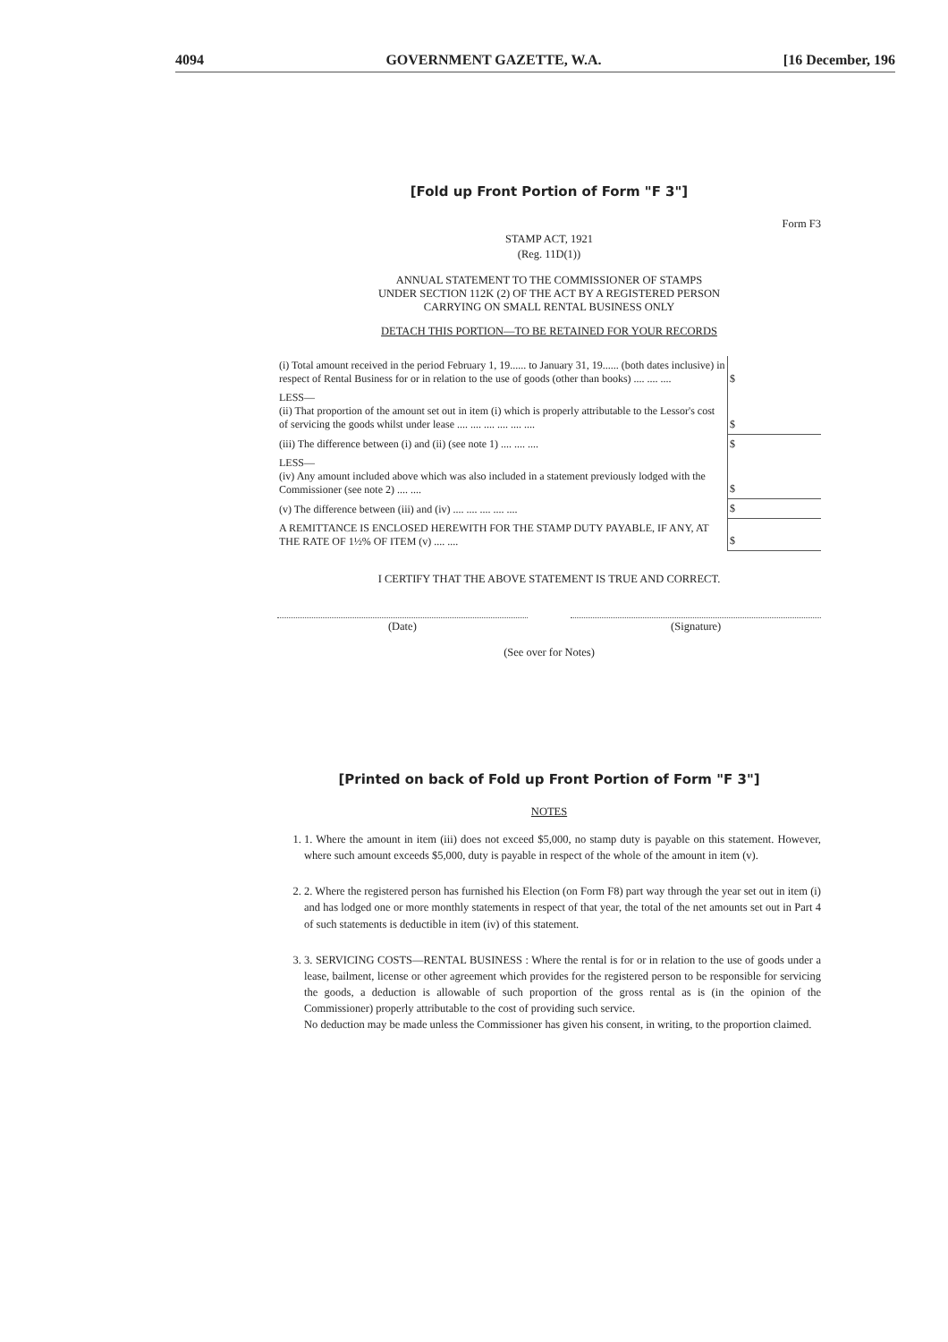4094 GOVERNMENT GAZETTE, W.A. [16 December, 196
[Fold up Front Portion of Form "F 3"]
Form F3
STAMP ACT, 1921
(Reg. 11D(1))
ANNUAL STATEMENT TO THE COMMISSIONER OF STAMPS
UNDER SECTION 112K (2) OF THE ACT BY A REGISTERED PERSON
CARRYING ON SMALL RENTAL BUSINESS ONLY
DETACH THIS PORTION—TO BE RETAINED FOR YOUR RECORDS
| (i) Total amount received in the period February 1, 19...... to January 31, 19...... (both dates inclusive) in respect of Rental Business for or in relation to the use of goods (other than books) .... .... .... | $ |
| LESS— (ii) That proportion of the amount set out in item (i) which is properly attributable to the Lessor's cost of servicing the goods whilst under lease .... .... .... .... .... .... | $ |
| (iii) The difference between (i) and (ii) (see note 1) .... .... .... | $ |
| LESS— (iv) Any amount included above which was also included in a statement previously lodged with the Commissioner (see note 2) .... .... | $ |
| (v) The difference between (iii) and (iv) .... .... .... .... .... | $ |
| A REMITTANCE IS ENCLOSED HEREWITH FOR THE STAMP DUTY PAYABLE, IF ANY, AT THE RATE OF 1½% OF ITEM (v) .... .... | $ |
I CERTIFY THAT THE ABOVE STATEMENT IS TRUE AND CORRECT.
(Date) (Signature)
(See over for Notes)
[Printed on back of Fold up Front Portion of Form "F 3"]
NOTES
1. 1. Where the amount in item (iii) does not exceed $5,000, no stamp duty is payable on this statement. However, where such amount exceeds $5,000, duty is payable in respect of the whole of the amount in item (v).
2. 2. Where the registered person has furnished his Election (on Form F8) part way through the year set out in item (i) and has lodged one or more monthly statements in respect of that year, the total of the net amounts set out in Part 4 of such statements is deductible in item (iv) of this statement.
3. 3. SERVICING COSTS—RENTAL BUSINESS : Where the rental is for or in relation to the use of goods under a lease, bailment, license or other agreement which provides for the registered person to be responsible for servicing the goods, a deduction is allowable of such proportion of the gross rental as is (in the opinion of the Commissioner) properly attributable to the cost of providing such service.
No deduction may be made unless the Commissioner has given his consent, in writing, to the proportion claimed.